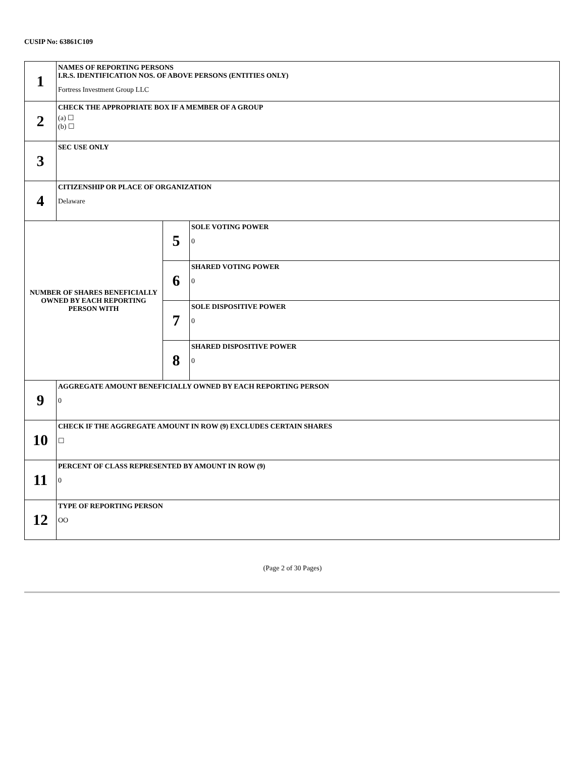CUSIP No: 63861C109
| 1 | NAMES OF REPORTING PERSONS I.R.S. IDENTIFICATION NOS. OF ABOVE PERSONS (ENTITIES ONLY) Fortress Investment Group LLC | | |
| 2 | CHECK THE APPROPRIATE BOX IF A MEMBER OF A GROUP (a) ☐ (b) ☐ | | |
| 3 | SEC USE ONLY | | |
| 4 | CITIZENSHIP OR PLACE OF ORGANIZATION Delaware | | |
| NUMBER OF SHARES BENEFICIALLY OWNED BY EACH REPORTING PERSON WITH | | 5 | SOLE VOTING POWER 0 |
| | | 6 | SHARED VOTING POWER 0 |
| | | 7 | SOLE DISPOSITIVE POWER 0 |
| | | 8 | SHARED DISPOSITIVE POWER 0 |
| 9 | AGGREGATE AMOUNT BENEFICIALLY OWNED BY EACH REPORTING PERSON 0 | | |
| 10 | CHECK IF THE AGGREGATE AMOUNT IN ROW (9) EXCLUDES CERTAIN SHARES ☐ | | |
| 11 | PERCENT OF CLASS REPRESENTED BY AMOUNT IN ROW (9) 0 | | |
| 12 | TYPE OF REPORTING PERSON OO | | |
(Page 2 of 30 Pages)